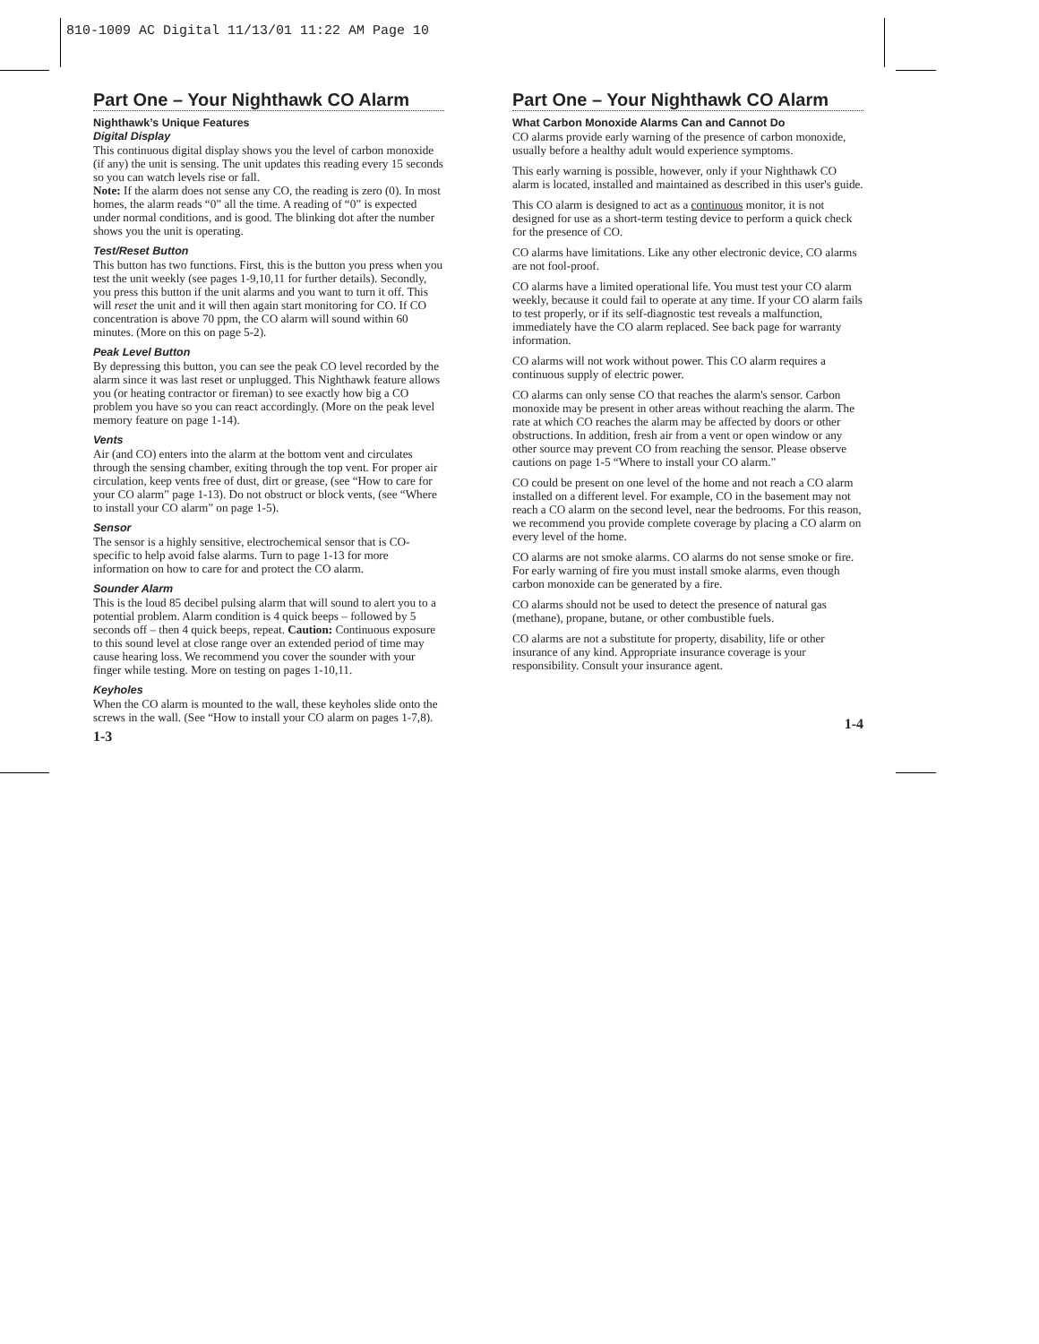810-1009 AC Digital 11/13/01 11:22 AM Page 10
Part One – Your Nighthawk CO Alarm
Nighthawk’s Unique Features
Digital Display
This continuous digital display shows you the level of carbon monoxide (if any) the unit is sensing. The unit updates this reading every 15 seconds so you can watch levels rise or fall.
Note: If the alarm does not sense any CO, the reading is zero (0). In most homes, the alarm reads “0” all the time. A reading of “0” is expected under normal conditions, and is good. The blinking dot after the number shows you the unit is operating.
Test/Reset Button
This button has two functions. First, this is the button you press when you test the unit weekly (see pages 1-9,10,11 for further details). Secondly, you press this button if the unit alarms and you want to turn it off. This will reset the unit and it will then again start monitoring for CO. If CO concentration is above 70 ppm, the CO alarm will sound within 60 minutes. (More on this on page 5-2).
Peak Level Button
By depressing this button, you can see the peak CO level recorded by the alarm since it was last reset or unplugged. This Nighthawk feature allows you (or heating contractor or fireman) to see exactly how big a CO problem you have so you can react accordingly. (More on the peak level memory feature on page 1-14).
Vents
Air (and CO) enters into the alarm at the bottom vent and circulates through the sensing chamber, exiting through the top vent. For proper air circulation, keep vents free of dust, dirt or grease, (see “How to care for your CO alarm” page 1-13). Do not obstruct or block vents, (see “Where to install your CO alarm” on page 1-5).
Sensor
The sensor is a highly sensitive, electrochemical sensor that is CO-specific to help avoid false alarms. Turn to page 1-13 for more information on how to care for and protect the CO alarm.
Sounder Alarm
This is the loud 85 decibel pulsing alarm that will sound to alert you to a potential problem. Alarm condition is 4 quick beeps – followed by 5 seconds off – then 4 quick beeps, repeat. Caution: Continuous exposure to this sound level at close range over an extended period of time may cause hearing loss. We recommend you cover the sounder with your finger while testing. More on testing on pages 1-10,11.
Keyholes
When the CO alarm is mounted to the wall, these keyholes slide onto the screws in the wall. (See “How to install your CO alarm on pages 1-7,8).
1-3
Part One – Your Nighthawk CO Alarm
What Carbon Monoxide Alarms Can and Cannot Do
CO alarms provide early warning of the presence of carbon monoxide, usually before a healthy adult would experience symptoms.
This early warning is possible, however, only if your Nighthawk CO alarm is located, installed and maintained as described in this user's guide.
This CO alarm is designed to act as a continuous monitor, it is not designed for use as a short-term testing device to perform a quick check for the presence of CO.
CO alarms have limitations. Like any other electronic device, CO alarms are not fool-proof.
CO alarms have a limited operational life. You must test your CO alarm weekly, because it could fail to operate at any time. If your CO alarm fails to test properly, or if its self-diagnostic test reveals a malfunction, immediately have the CO alarm replaced. See back page for warranty information.
CO alarms will not work without power. This CO alarm requires a continuous supply of electric power.
CO alarms can only sense CO that reaches the alarm's sensor. Carbon monoxide may be present in other areas without reaching the alarm. The rate at which CO reaches the alarm may be affected by doors or other obstructions. In addition, fresh air from a vent or open window or any other source may prevent CO from reaching the sensor. Please observe cautions on page 1-5 “Where to install your CO alarm.”
CO could be present on one level of the home and not reach a CO alarm installed on a different level. For example, CO in the basement may not reach a CO alarm on the second level, near the bedrooms. For this reason, we recommend you provide complete coverage by placing a CO alarm on every level of the home.
CO alarms are not smoke alarms. CO alarms do not sense smoke or fire. For early warning of fire you must install smoke alarms, even though carbon monoxide can be generated by a fire.
CO alarms should not be used to detect the presence of natural gas (methane), propane, butane, or other combustible fuels.
CO alarms are not a substitute for property, disability, life or other insurance of any kind. Appropriate insurance coverage is your responsibility. Consult your insurance agent.
1-4